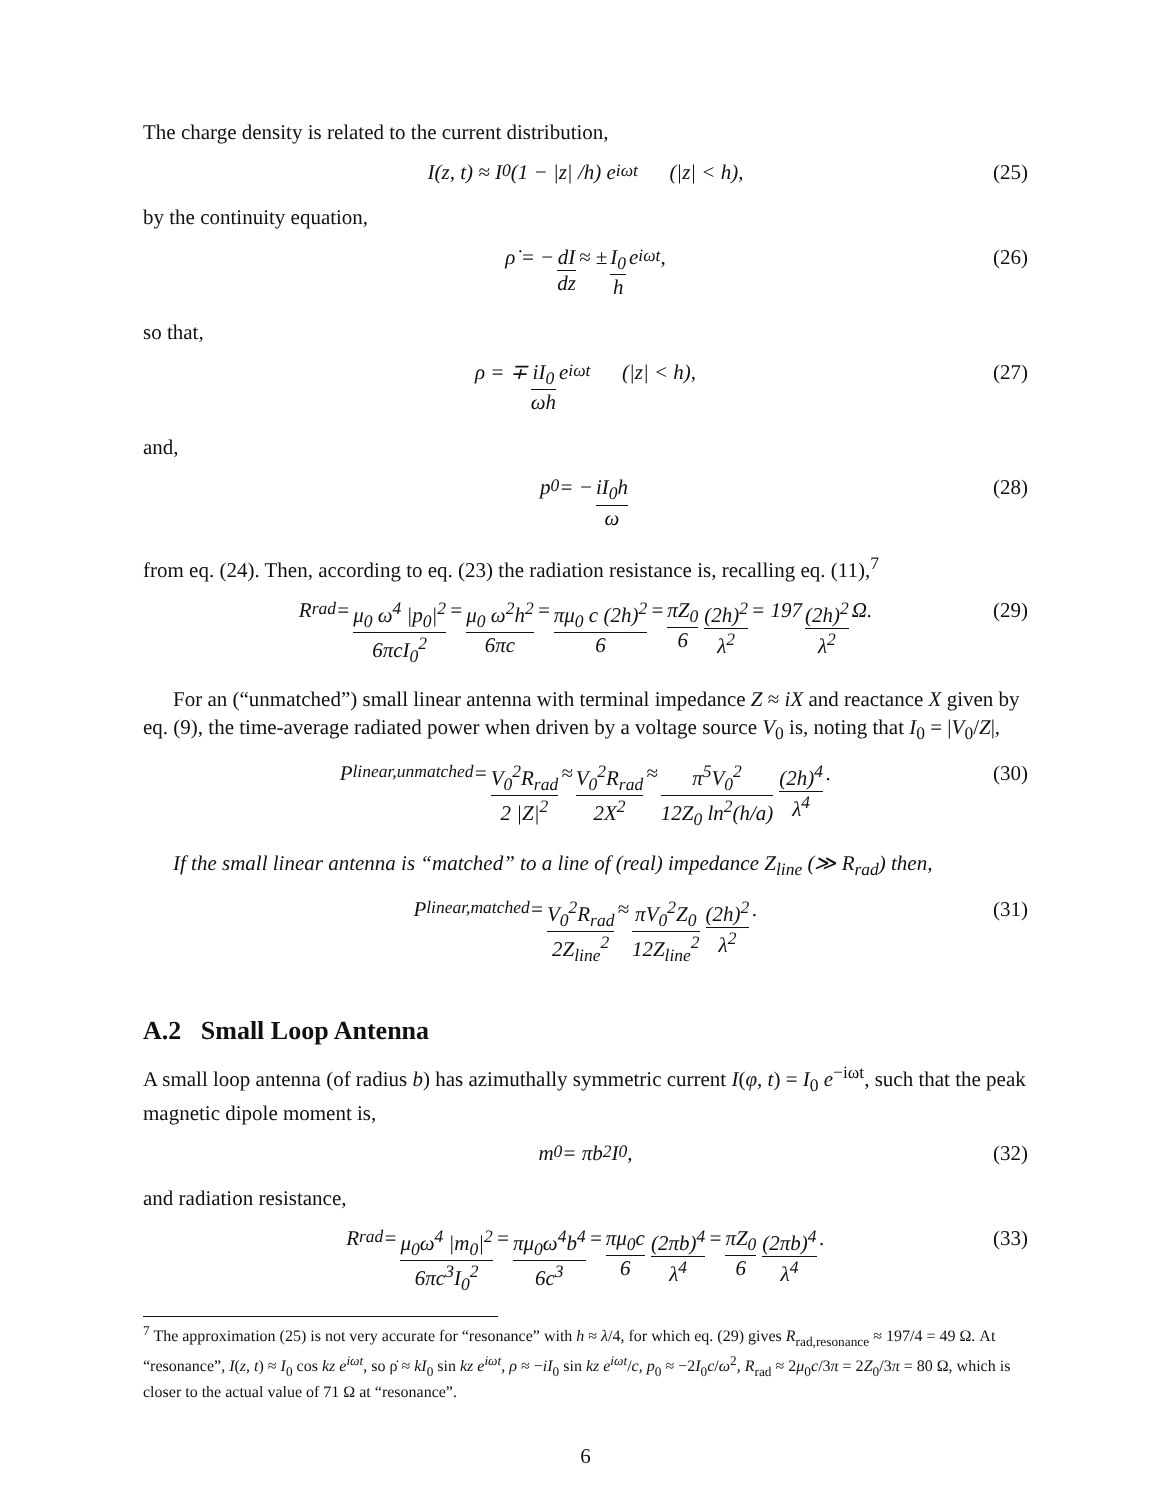The charge density is related to the current distribution,
I(z, t) ≈ I<sub>0</sub>(1 − |z| /h) e<sup>iωt</sup> (|z| < h), (25)
by the continuity equation,
ρ̇ = − dI dz ≈ ± I<sub>0</sub> h e<sup>iωt</sup>, (26)
so that,
ρ = ∓ iI<sub>0</sub> ωh e<sup>iωt</sup> (|z| < h), (27)
and,
p<sub>0</sub> = − iI<sub>0</sub>h ω (28)
from eq. (24). Then, according to eq. (23) the radiation resistance is, recalling eq. (11),<sup>7</sup>
R<sub>rad</sub> = μ<sub>0</sub> ω<sup>4</sup> |p<sub>0</sub>|<sup>2</sup> 6πcI<sub>0</sub><sup>2</sup> = μ<sub>0</sub> ω<sup>2</sup>h<sup>2</sup> 6πc = πμ<sub>0</sub> c (2h)<sup>2</sup> 6 = πZ<sub>0</sub> 6 (2h)<sup>2</sup> λ<sup>2</sup> = 197 (2h)<sup>2</sup> λ<sup>2</sup> Ω. (29)
For an (“unmatched”) small linear antenna with terminal impedance Z ≈ iX and reactance X given by eq. (9), the time-average radiated power when driven by a voltage source V<sub>0</sub> is, noting that I<sub>0</sub> = |V<sub>0</sub>/Z|,
P<sub>linear,unmatched</sub> = V<sub>0</sub><sup>2</sup>R<sub>rad</sub> 2 |Z|<sup>2</sup> ≈ V<sub>0</sub><sup>2</sup>R<sub>rad</sub> 2X<sup>2</sup> ≈ π<sup>5</sup>V<sub>0</sub><sup>2</sup> 12Z<sub>0</sub> ln<sup>2</sup>(h/a) (2h)<sup>4</sup> λ<sup>4</sup>. (30)
If the small linear antenna is “matched” to a line of (real) impedance Z<sub>line</sub> (≫ R<sub>rad</sub>) then,
P<sub>linear,matched</sub> = V<sub>0</sub><sup>2</sup>R<sub>rad</sub> 2Z<sub>line</sub><sup>2</sup> ≈ πV<sub>0</sub><sup>2</sup>Z<sub>0</sub> 12Z<sub>line</sub><sup>2</sup> (2h)<sup>2</sup> λ<sup>2</sup>. (31)
A.2 Small Loop Antenna
A small loop antenna (of radius b) has azimuthally symmetric current I(φ, t) = I<sub>0</sub> e<sup>−iωt</sup>, such that the peak magnetic dipole moment is,
m<sub>0</sub> = πb<sup>2</sup>I<sub>0</sub>, (32)
and radiation resistance,
R<sub>rad</sub> = μ<sub>0</sub>ω<sup>4</sup> |m<sub>0</sub>|<sup>2</sup> 6πc<sup>3</sup>I<sub>0</sub><sup>2</sup> = πμ<sub>0</sub>ω<sup>4</sup>b<sup>4</sup> 6c<sup>3</sup> = πμ<sub>0</sub>c 6 (2πb)<sup>4</sup> λ<sup>4</sup> = πZ<sub>0</sub> 6 (2πb)<sup>4</sup> λ<sup>4</sup>. (33)
<sup>7</sup> The approximation (25) is not very accurate for “resonance” with h ≈ λ/4, for which eq. (29) gives R<sub>rad,resonance</sub> ≈ 197/4 = 49 Ω. At “resonance”, I(z, t) ≈ I<sub>0</sub> cos kz e<sup>iωt</sup>, so ρ̇ ≈ kI<sub>0</sub> sin kz e<sup>iωt</sup>, ρ ≈ −iI<sub>0</sub> sin kz e<sup>iωt</sup>/c, p<sub>0</sub> ≈ −2I<sub>0</sub>c/ω<sup>2</sup>, R<sub>rad</sub> ≈ 2μ<sub>0</sub>c/3π = 2Z<sub>0</sub>/3π = 80 Ω, which is closer to the actual value of 71 Ω at “resonance”.
6